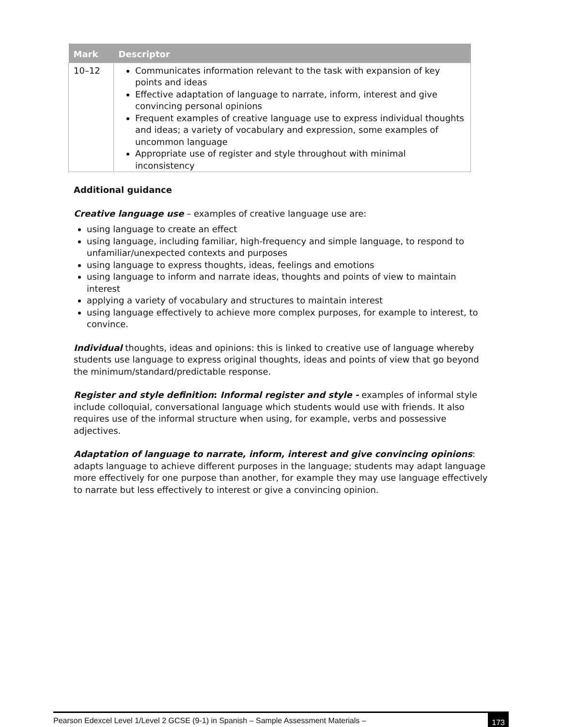| Mark | Descriptor |
| --- | --- |
| 10–12 | Communicates information relevant to the task with expansion of key points and ideas Effective adaptation of language to narrate, inform, interest and give convincing personal opinions Frequent examples of creative language use to express individual thoughts and ideas; a variety of vocabulary and expression, some examples of uncommon language Appropriate use of register and style throughout with minimal inconsistency |
Additional guidance
Creative language use – examples of creative language use are:
using language to create an effect
using language, including familiar, high-frequency and simple language, to respond to unfamiliar/unexpected contexts and purposes
using language to express thoughts, ideas, feelings and emotions
using language to inform and narrate ideas, thoughts and points of view to maintain interest
applying a variety of vocabulary and structures to maintain interest
using language effectively to achieve more complex purposes, for example to interest, to convince.
Individual thoughts, ideas and opinions: this is linked to creative use of language whereby students use language to express original thoughts, ideas and points of view that go beyond the minimum/standard/predictable response.
Register and style definition: Informal register and style - examples of informal style include colloquial, conversational language which students would use with friends. It also requires use of the informal structure when using, for example, verbs and possessive adjectives.
Adaptation of language to narrate, inform, interest and give convincing opinions: adapts language to achieve different purposes in the language; students may adapt language more effectively for one purpose than another, for example they may use language effectively to narrate but less effectively to interest or give a convincing opinion.
Pearson Edexcel Level 1/Level 2 GCSE (9-1) in Spanish – Sample Assessment Materials – 173